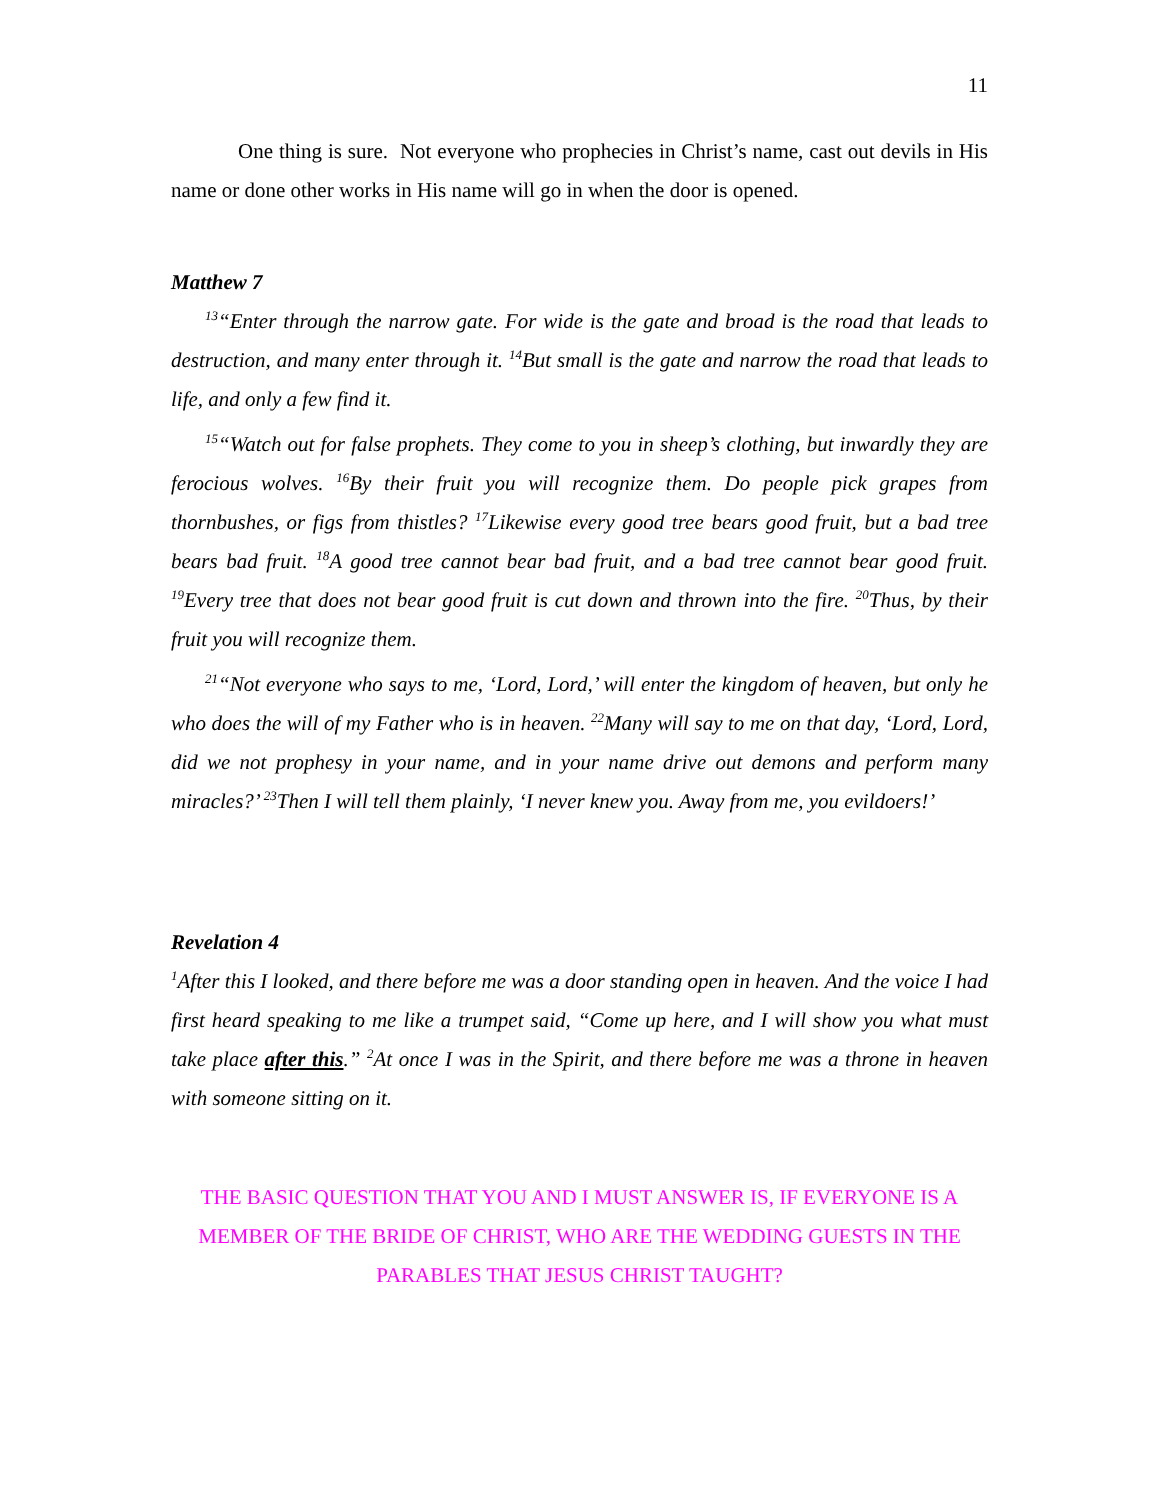11
One thing is sure. Not everyone who prophecies in Christ’s name, cast out devils in His name or done other works in His name will go in when the door is opened.
Matthew 7
<sup>13</sup> “Enter through the narrow gate. For wide is the gate and broad is the road that leads to destruction, and many enter through it. <sup>14</sup>But small is the gate and narrow the road that leads to life, and only a few find it.
<sup>15</sup> “Watch out for false prophets. They come to you in sheep’s clothing, but inwardly they are ferocious wolves. <sup>16</sup>By their fruit you will recognize them. Do people pick grapes from thornbushes, or figs from thistles? <sup>17</sup>Likewise every good tree bears good fruit, but a bad tree bears bad fruit. <sup>18</sup>A good tree cannot bear bad fruit, and a bad tree cannot bear good fruit. <sup>19</sup>Every tree that does not bear good fruit is cut down and thrown into the fire. <sup>20</sup>Thus, by their fruit you will recognize them.
<sup>21</sup> “Not everyone who says to me, ‘Lord, Lord,’ will enter the kingdom of heaven, but only he who does the will of my Father who is in heaven. <sup>22</sup>Many will say to me on that day, ‘Lord, Lord, did we not prophesy in your name, and in your name drive out demons and perform many miracles?’ <sup>23</sup>Then I will tell them plainly, ‘I never knew you. Away from me, you evildoers!’
Revelation 4
<sup>1</sup> After this I looked, and there before me was a door standing open in heaven. And the voice I had first heard speaking to me like a trumpet said, “Come up here, and I will show you what must take place after this.” <sup>2</sup>At once I was in the Spirit, and there before me was a throne in heaven with someone sitting on it.
THE BASIC QUESTION THAT YOU AND I MUST ANSWER IS, IF EVERYONE IS A MEMBER OF THE BRIDE OF CHRIST, WHO ARE THE WEDDING GUESTS IN THE PARABLES THAT JESUS CHRIST TAUGHT?